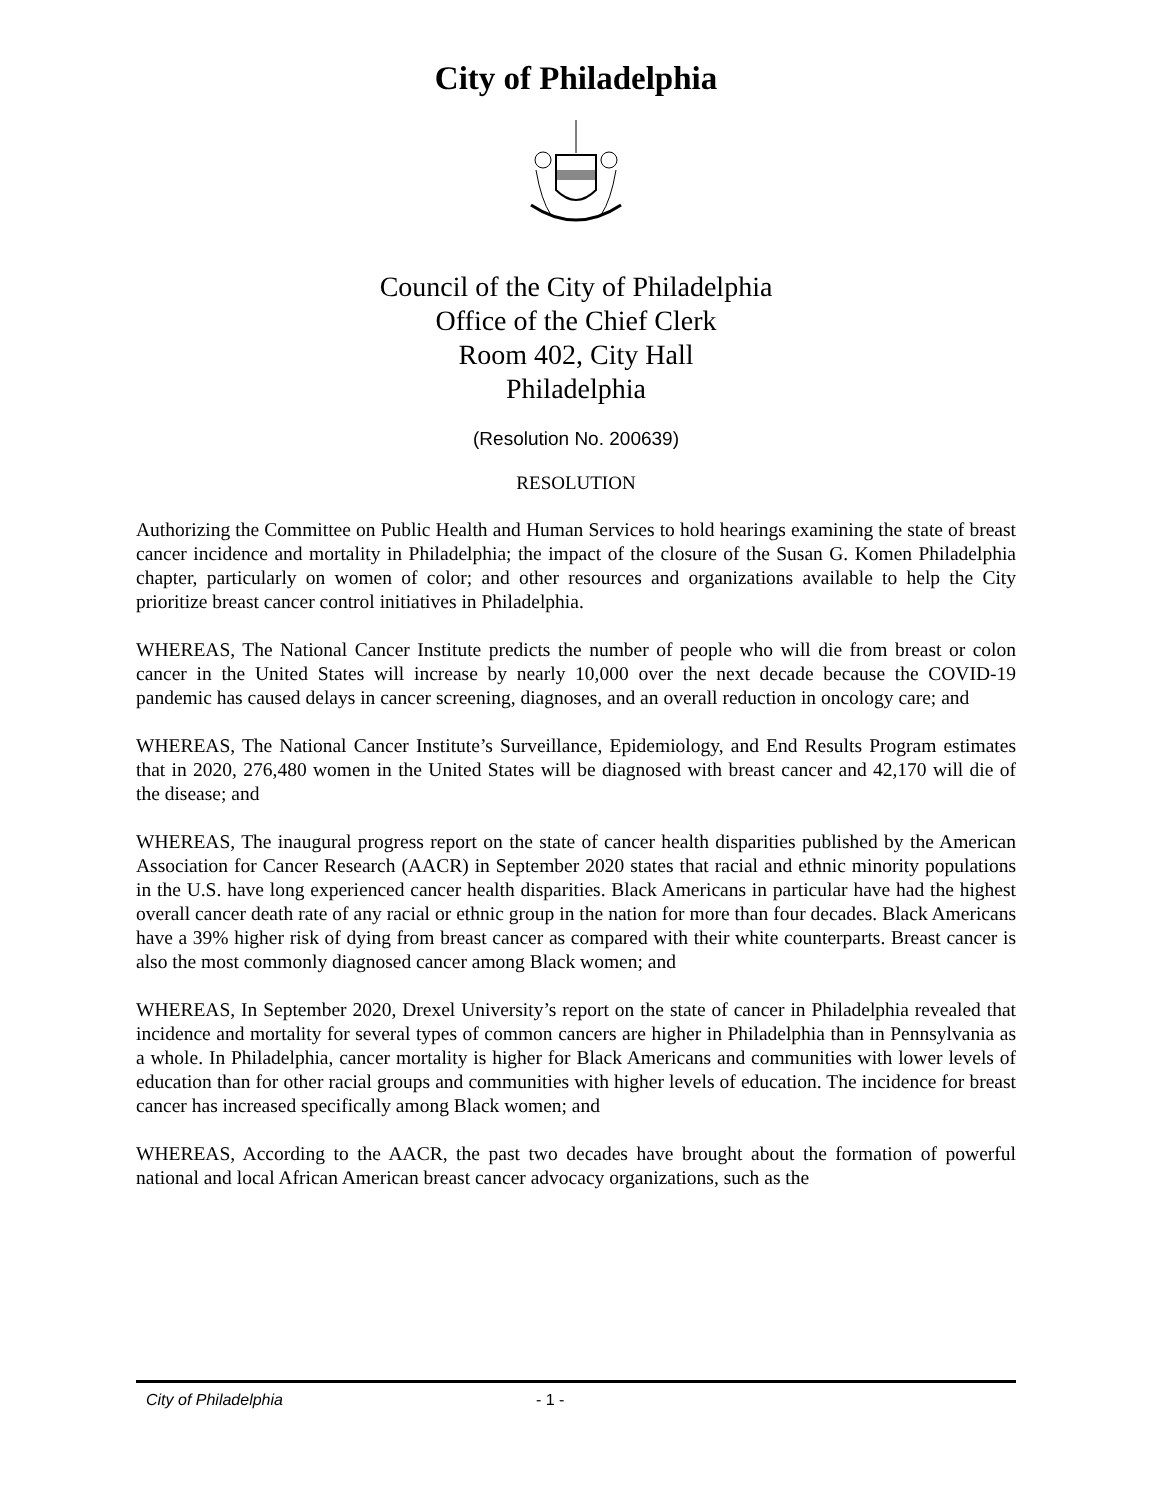City of Philadelphia
Council of the City of Philadelphia
Office of the Chief Clerk
Room 402, City Hall
Philadelphia
(Resolution No. 200639)
RESOLUTION
Authorizing the Committee on Public Health and Human Services to hold hearings examining the state of breast cancer incidence and mortality in Philadelphia; the impact of the closure of the Susan G. Komen Philadelphia chapter, particularly on women of color; and other resources and organizations available to help the City prioritize breast cancer control initiatives in Philadelphia.
WHEREAS, The National Cancer Institute predicts the number of people who will die from breast or colon cancer in the United States will increase by nearly 10,000 over the next decade because the COVID-19 pandemic has caused delays in cancer screening, diagnoses, and an overall reduction in oncology care; and
WHEREAS, The National Cancer Institute’s Surveillance, Epidemiology, and End Results Program estimates that in 2020, 276,480 women in the United States will be diagnosed with breast cancer and 42,170 will die of the disease; and
WHEREAS, The inaugural progress report on the state of cancer health disparities published by the American Association for Cancer Research (AACR) in September 2020 states that racial and ethnic minority populations in the U.S. have long experienced cancer health disparities. Black Americans in particular have had the highest overall cancer death rate of any racial or ethnic group in the nation for more than four decades. Black Americans have a 39% higher risk of dying from breast cancer as compared with their white counterparts. Breast cancer is also the most commonly diagnosed cancer among Black women; and
WHEREAS, In September 2020, Drexel University’s report on the state of cancer in Philadelphia revealed that incidence and mortality for several types of common cancers are higher in Philadelphia than in Pennsylvania as a whole. In Philadelphia, cancer mortality is higher for Black Americans and communities with lower levels of education than for other racial groups and communities with higher levels of education. The incidence for breast cancer has increased specifically among Black women; and
WHEREAS, According to the AACR, the past two decades have brought about the formation of powerful national and local African American breast cancer advocacy organizations, such as the
City of Philadelphia - 1 -